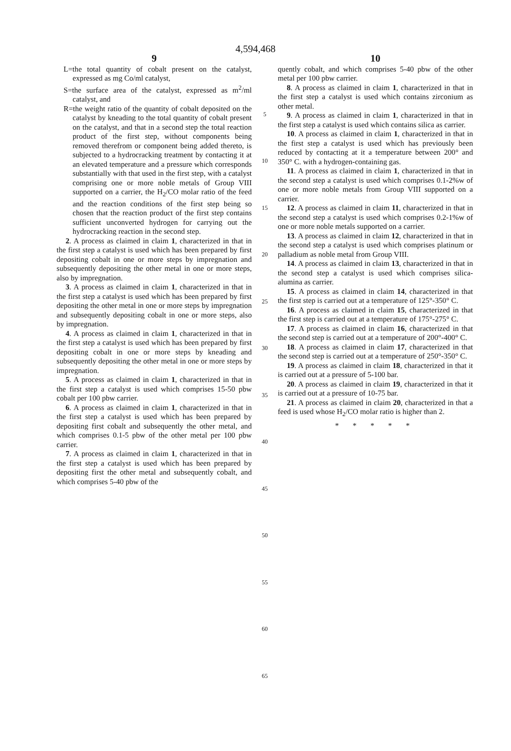4,594,468
9
L=the total quantity of cobalt present on the catalyst, expressed as mg Co/ml catalyst,
S=the surface area of the catalyst, expressed as m<sup>2</sup>/ml catalyst, and
R=the weight ratio of the quantity of cobalt deposited on the catalyst by kneading to the total quantity of cobalt present on the catalyst, and that in a second step the total reaction product of the first step, without components being removed therefrom or component being added thereto, is subjected to a hydrocracking treatment by contacting it at an elevated temperature and a pressure which corresponds substantially with that used in the first step, with a catalyst comprising one or more noble metals of Group VIII supported on a carrier, the H<sub>2</sub>/CO molar ratio of the feed and the reaction conditions of the first step being so chosen that the reaction product of the first step contains sufficient unconverted hydrogen for carrying out the hydrocracking reaction in the second step.
2. A process as claimed in claim 1, characterized in that in the first step a catalyst is used which has been prepared by first depositing cobalt in one or more steps by impregnation and subsequently depositing the other metal in one or more steps, also by impregnation.
3. A process as claimed in claim 1, characterized in that in the first step a catalyst is used which has been prepared by first depositing the other metal in one or more steps by impregnation and subsequently depositing cobalt in one or more steps, also by impregnation.
4. A process as claimed in claim 1, characterized in that in the first step a catalyst is used which has been prepared by first depositing cobalt in one or more steps by kneading and subsequently depositing the other metal in one or more steps by impregnation.
5. A process as claimed in claim 1, characterized in that in the first step a catalyst is used which comprises 15-50 pbw cobalt per 100 pbw carrier.
6. A process as claimed in claim 1, characterized in that in the first step a catalyst is used which has been prepared by depositing first cobalt and subsequently the other metal, and which comprises 0.1-5 pbw of the other metal per 100 pbw carrier.
7. A process as claimed in claim 1, characterized in that in the first step a catalyst is used which has been prepared by depositing first the other metal and subsequently cobalt, and which comprises 5-40 pbw of the
5
10
15
20
25
30
35
40
45
50
55
60
65
10
quently cobalt, and which comprises 5-40 pbw of the other metal per 100 pbw carrier.
8. A process as claimed in claim 1, characterized in that in the first step a catalyst is used which contains zirconium as other metal.
9. A process as claimed in claim 1, characterized in that in the first step a catalyst is used which contains silica as carrier.
10. A process as claimed in claim 1, characterized in that in the first step a catalyst is used which has previously been reduced by contacting at it a temperature between 200° and 350° C. with a hydrogen-containing gas.
11. A process as claimed in claim 1, characterized in that in the second step a catalyst is used which comprises 0.1-2%w of one or more noble metals from Group VIII supported on a carrier.
12. A process as claimed in claim 11, characterized in that in the second step a catalyst is used which comprises 0.2-1%w of one or more noble metals supported on a carrier.
13. A process as claimed in claim 12, characterized in that in the second step a catalyst is used which comprises platinum or palladium as noble metal from Group VIII.
14. A process as claimed in claim 13, characterized in that in the second step a catalyst is used which comprises silica-alumina as carrier.
15. A process as claimed in claim 14, characterized in that the first step is carried out at a temperature of 125°-350° C.
16. A process as claimed in claim 15, characterized in that the first step is carried out at a temperature of 175°-275° C.
17. A process as claimed in claim 16, characterized in that the second step is carried out at a temperature of 200°-400° C.
18. A process as claimed in claim 17, characterized in that the second step is carried out at a temperature of 250°-350° C.
19. A process as claimed in claim 18, characterized in that it is carried out at a pressure of 5-100 bar.
20. A process as claimed in claim 19, characterized in that it is carried out at a pressure of 10-75 bar.
21. A process as claimed in claim 20, characterized in that a feed is used whose H<sub>2</sub>/CO molar ratio is higher than 2.
* * * * *